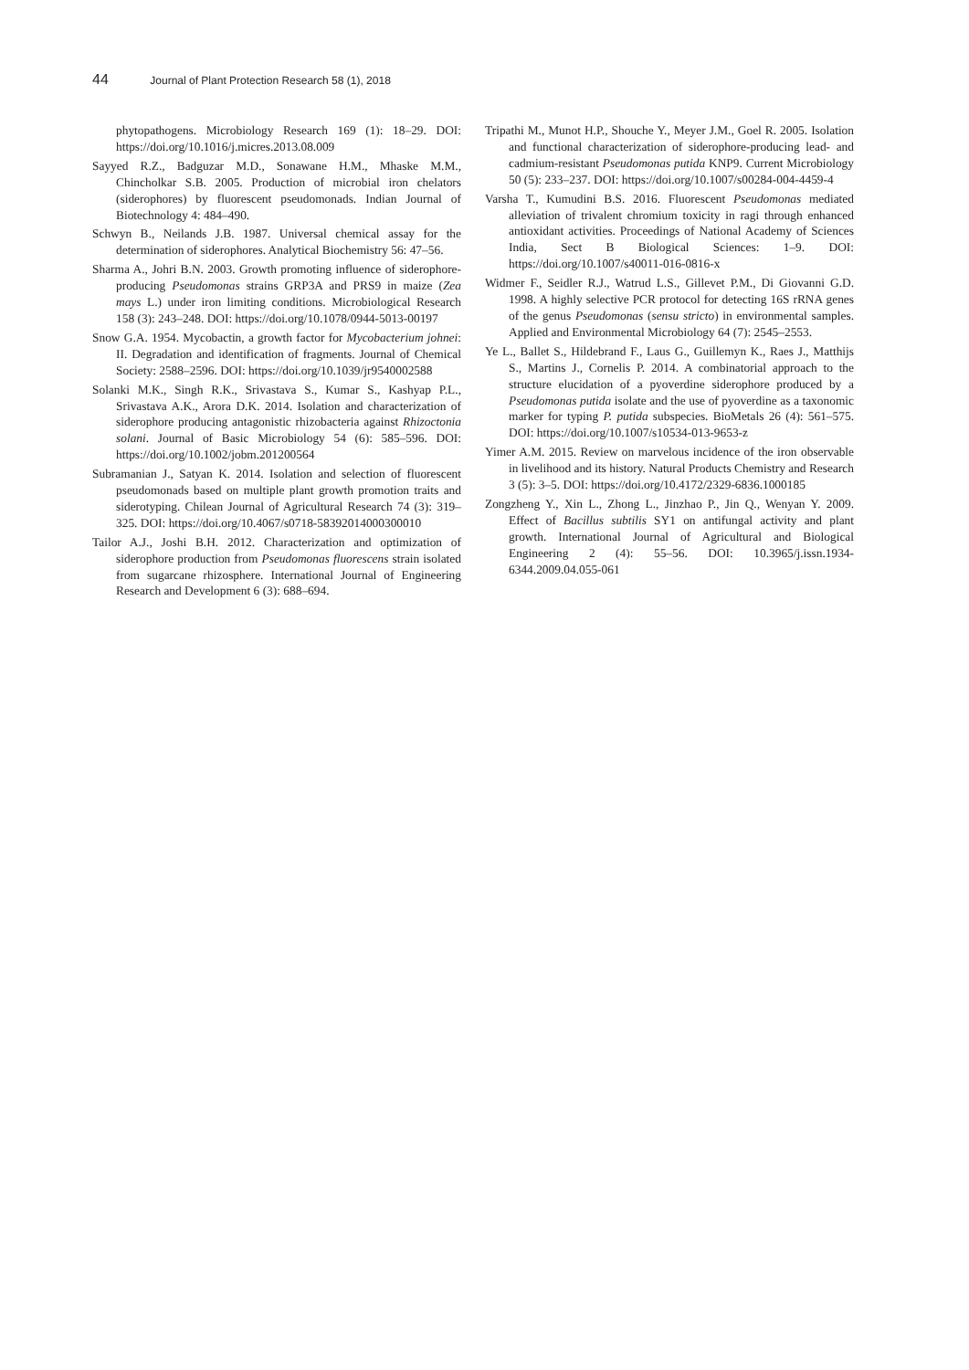44 Journal of Plant Protection Research 58 (1), 2018
phytopathogens. Microbiology Research 169 (1): 18–29. DOI: https://doi.org/10.1016/j.micres.2013.08.009
Sayyed R.Z., Badguzar M.D., Sonawane H.M., Mhaske M.M., Chincholkar S.B. 2005. Production of microbial iron chelators (siderophores) by fluorescent pseudomonads. Indian Journal of Biotechnology 4: 484–490.
Schwyn B., Neilands J.B. 1987. Universal chemical assay for the determination of siderophores. Analytical Biochemistry 56: 47–56.
Sharma A., Johri B.N. 2003. Growth promoting influence of siderophore-producing Pseudomonas strains GRP3A and PRS9 in maize (Zea mays L.) under iron limiting conditions. Microbiological Research 158 (3): 243–248. DOI: https://doi.org/10.1078/0944-5013-00197
Snow G.A. 1954. Mycobactin, a growth factor for Mycobacterium johnei: II. Degradation and identification of fragments. Journal of Chemical Society: 2588–2596. DOI: https://doi.org/10.1039/jr9540002588
Solanki M.K., Singh R.K., Srivastava S., Kumar S., Kashyap P.L., Srivastava A.K., Arora D.K. 2014. Isolation and characterization of siderophore producing antagonistic rhizobacteria against Rhizoctonia solani. Journal of Basic Microbiology 54 (6): 585–596. DOI: https://doi.org/10.1002/jobm.201200564
Subramanian J., Satyan K. 2014. Isolation and selection of fluorescent pseudomonads based on multiple plant growth promotion traits and siderotyping. Chilean Journal of Agricultural Research 74 (3): 319–325. DOI: https://doi.org/10.4067/s0718-58392014000300010
Tailor A.J., Joshi B.H. 2012. Characterization and optimization of siderophore production from Pseudomonas fluorescens strain isolated from sugarcane rhizosphere. International Journal of Engineering Research and Development 6 (3): 688–694.
Tripathi M., Munot H.P., Shouche Y., Meyer J.M., Goel R. 2005. Isolation and functional characterization of siderophore-producing lead- and cadmium-resistant Pseudomonas putida KNP9. Current Microbiology 50 (5): 233–237. DOI: https://doi.org/10.1007/s00284-004-4459-4
Varsha T., Kumudini B.S. 2016. Fluorescent Pseudomonas mediated alleviation of trivalent chromium toxicity in ragi through enhanced antioxidant activities. Proceedings of National Academy of Sciences India, Sect B Biological Sciences: 1–9. DOI: https://doi.org/10.1007/s40011-016-0816-x
Widmer F., Seidler R.J., Watrud L.S., Gillevet P.M., Di Giovanni G.D. 1998. A highly selective PCR protocol for detecting 16S rRNA genes of the genus Pseudomonas (sensu stricto) in environmental samples. Applied and Environmental Microbiology 64 (7): 2545–2553.
Ye L., Ballet S., Hildebrand F., Laus G., Guillemyn K., Raes J., Matthijs S., Martins J., Cornelis P. 2014. A combinatorial approach to the structure elucidation of a pyoverdine siderophore produced by a Pseudomonas putida isolate and the use of pyoverdine as a taxonomic marker for typing P. putida subspecies. BioMetals 26 (4): 561–575. DOI: https://doi.org/10.1007/s10534-013-9653-z
Yimer A.M. 2015. Review on marvelous incidence of the iron observable in livelihood and its history. Natural Products Chemistry and Research 3 (5): 3–5. DOI: https://doi.org/10.4172/2329-6836.1000185
Zongzheng Y., Xin L., Zhong L., Jinzhao P., Jin Q., Wenyan Y. 2009. Effect of Bacillus subtilis SY1 on antifungal activity and plant growth. International Journal of Agricultural and Biological Engineering 2 (4): 55–56. DOI: 10.3965/j.issn.1934-6344.2009.04.055-061